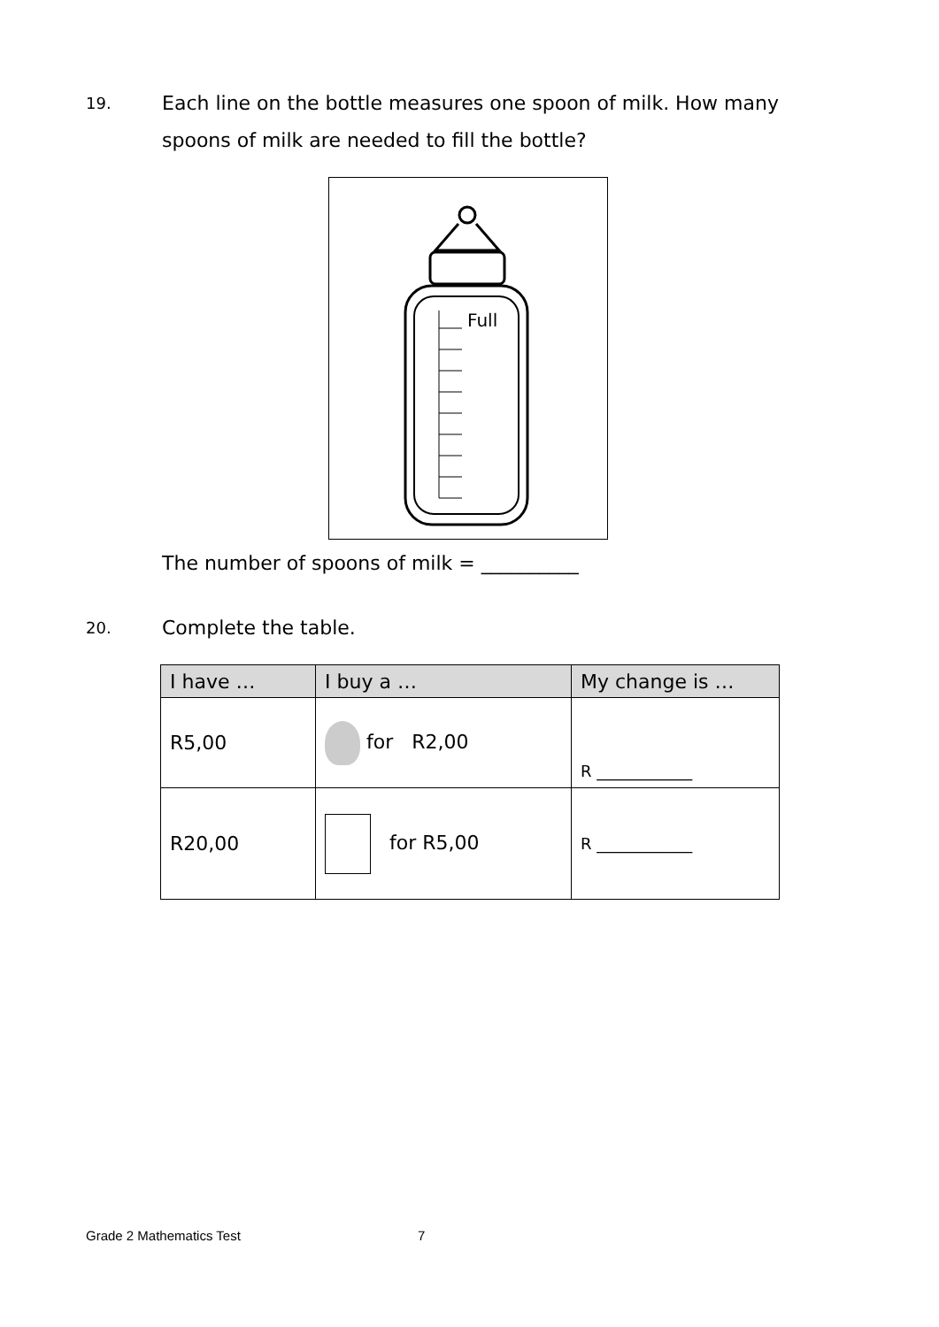19.
Each line on the bottle measures one spoon of milk. How many spoons of milk are needed to fill the bottle?
Full
The number of spoons of milk = __________
20.
Complete the table.
| I have … | I buy a … | My change is … |
| --- | --- | --- |
| R5,00 | for R2,00 | R ____________ |
| R20,00 | for R5,00 | R ____________ |
Grade 2 Mathematics Test 7